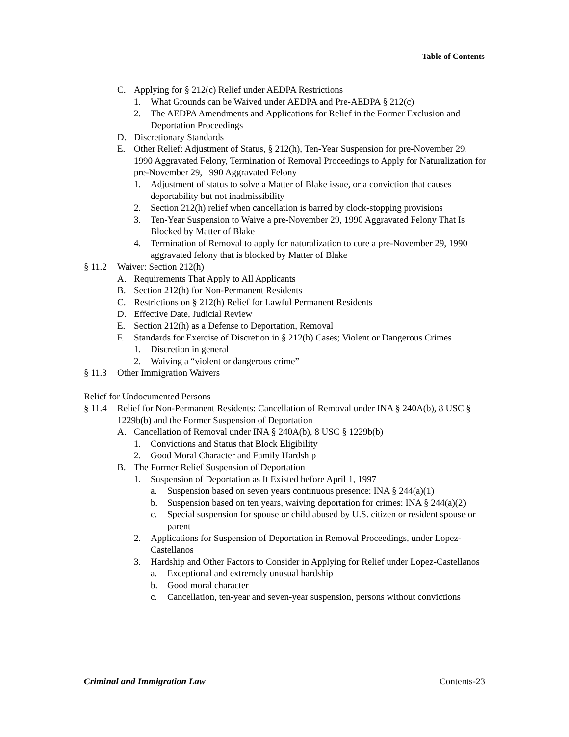Table of Contents
C. Applying for § 212(c) Relief under AEDPA Restrictions
1. What Grounds can be Waived under AEDPA and Pre-AEDPA § 212(c)
2. The AEDPA Amendments and Applications for Relief in the Former Exclusion and Deportation Proceedings
D. Discretionary Standards
E. Other Relief: Adjustment of Status, § 212(h), Ten-Year Suspension for pre-November 29, 1990 Aggravated Felony, Termination of Removal Proceedings to Apply for Naturalization for pre-November 29, 1990 Aggravated Felony
1. Adjustment of status to solve a Matter of Blake issue, or a conviction that causes deportability but not inadmissibility
2. Section 212(h) relief when cancellation is barred by clock-stopping provisions
3. Ten-Year Suspension to Waive a pre-November 29, 1990 Aggravated Felony That Is Blocked by Matter of Blake
4. Termination of Removal to apply for naturalization to cure a pre-November 29, 1990 aggravated felony that is blocked by Matter of Blake
§ 11.2 Waiver: Section 212(h)
A. Requirements That Apply to All Applicants
B. Section 212(h) for Non-Permanent Residents
C. Restrictions on § 212(h) Relief for Lawful Permanent Residents
D. Effective Date, Judicial Review
E. Section 212(h) as a Defense to Deportation, Removal
F. Standards for Exercise of Discretion in § 212(h) Cases; Violent or Dangerous Crimes
1. Discretion in general
2. Waiving a “violent or dangerous crime”
§ 11.3 Other Immigration Waivers
Relief for Undocumented Persons
§ 11.4 Relief for Non-Permanent Residents: Cancellation of Removal under INA § 240A(b), 8 USC § 1229b(b) and the Former Suspension of Deportation
A. Cancellation of Removal under INA § 240A(b), 8 USC § 1229b(b)
1. Convictions and Status that Block Eligibility
2. Good Moral Character and Family Hardship
B. The Former Relief Suspension of Deportation
1. Suspension of Deportation as It Existed before April 1, 1997
a. Suspension based on seven years continuous presence: INA § 244(a)(1)
b. Suspension based on ten years, waiving deportation for crimes: INA § 244(a)(2)
c. Special suspension for spouse or child abused by U.S. citizen or resident spouse or parent
2. Applications for Suspension of Deportation in Removal Proceedings, under Lopez-Castellanos
3. Hardship and Other Factors to Consider in Applying for Relief under Lopez-Castellanos
a. Exceptional and extremely unusual hardship
b. Good moral character
c. Cancellation, ten-year and seven-year suspension, persons without convictions
Criminal and Immigration Law Contents-23